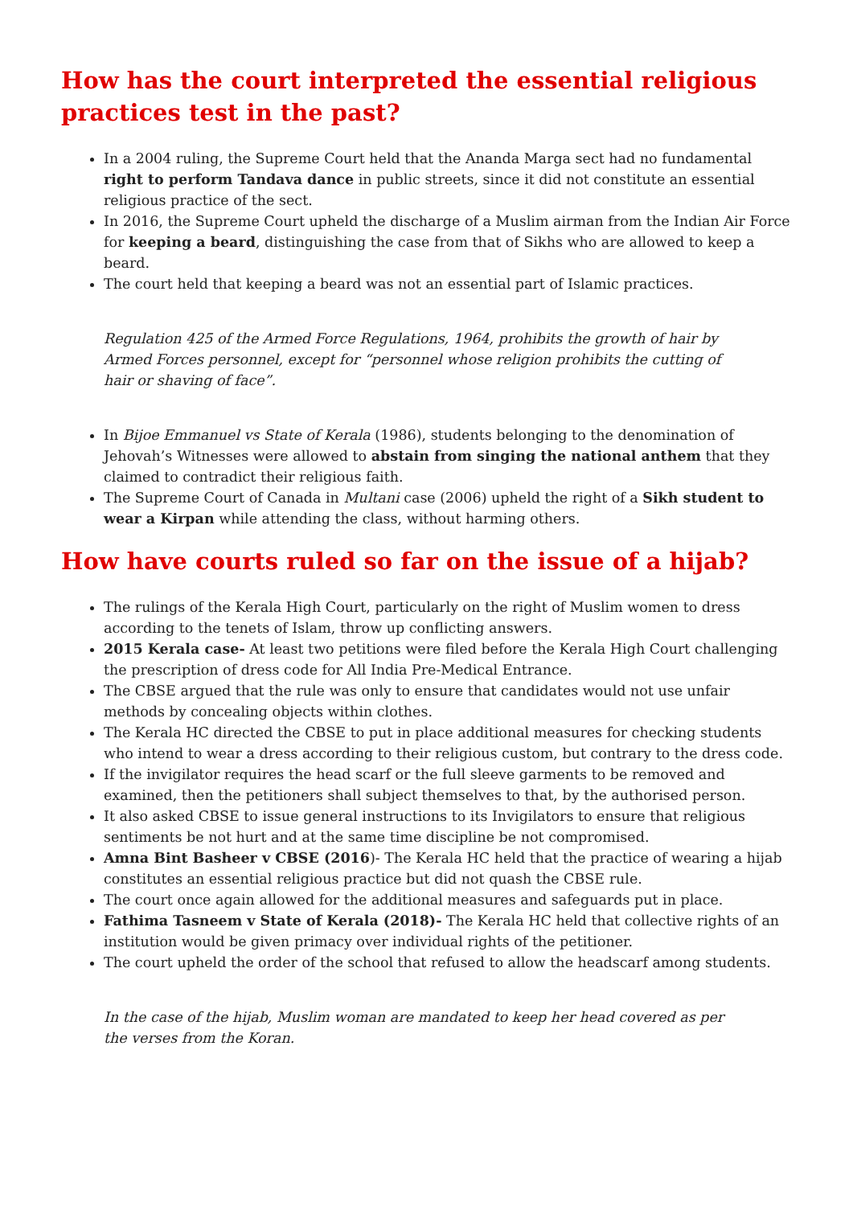How has the court interpreted the essential religious practices test in the past?
In a 2004 ruling, the Supreme Court held that the Ananda Marga sect had no fundamental right to perform Tandava dance in public streets, since it did not constitute an essential religious practice of the sect.
In 2016, the Supreme Court upheld the discharge of a Muslim airman from the Indian Air Force for keeping a beard, distinguishing the case from that of Sikhs who are allowed to keep a beard.
The court held that keeping a beard was not an essential part of Islamic practices.
Regulation 425 of the Armed Force Regulations, 1964, prohibits the growth of hair by Armed Forces personnel, except for “personnel whose religion prohibits the cutting of hair or shaving of face”.
In Bijoe Emmanuel vs State of Kerala (1986), students belonging to the denomination of Jehovah’s Witnesses were allowed to abstain from singing the national anthem that they claimed to contradict their religious faith.
The Supreme Court of Canada in Multani case (2006) upheld the right of a Sikh student to wear a Kirpan while attending the class, without harming others.
How have courts ruled so far on the issue of a hijab?
The rulings of the Kerala High Court, particularly on the right of Muslim women to dress according to the tenets of Islam, throw up conflicting answers.
2015 Kerala case- At least two petitions were filed before the Kerala High Court challenging the prescription of dress code for All India Pre-Medical Entrance.
The CBSE argued that the rule was only to ensure that candidates would not use unfair methods by concealing objects within clothes.
The Kerala HC directed the CBSE to put in place additional measures for checking students who intend to wear a dress according to their religious custom, but contrary to the dress code.
If the invigilator requires the head scarf or the full sleeve garments to be removed and examined, then the petitioners shall subject themselves to that, by the authorised person.
It also asked CBSE to issue general instructions to its Invigilators to ensure that religious sentiments be not hurt and at the same time discipline be not compromised.
Amna Bint Basheer v CBSE (2016)- The Kerala HC held that the practice of wearing a hijab constitutes an essential religious practice but did not quash the CBSE rule.
The court once again allowed for the additional measures and safeguards put in place.
Fathima Tasneem v State of Kerala (2018)- The Kerala HC held that collective rights of an institution would be given primacy over individual rights of the petitioner.
The court upheld the order of the school that refused to allow the headscarf among students.
In the case of the hijab, Muslim woman are mandated to keep her head covered as per the verses from the Koran.